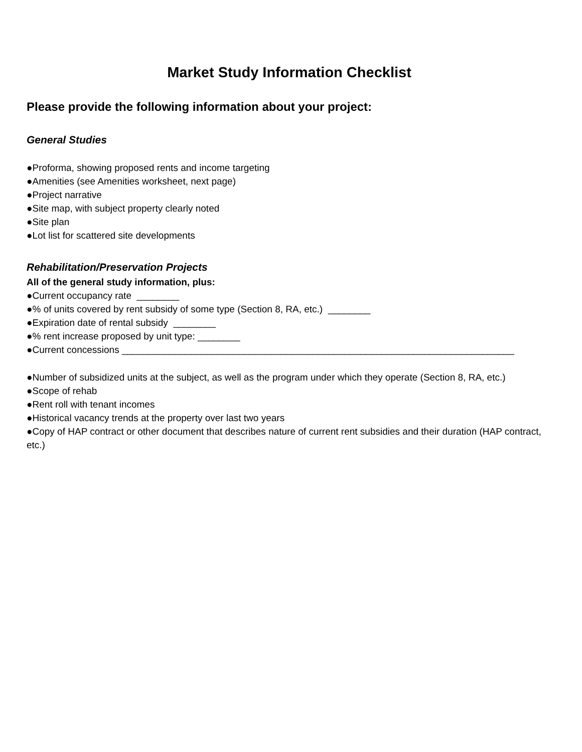Market Study Information Checklist
Please provide the following information about your project:
General Studies
●Proforma, showing proposed rents and income targeting
●Amenities (see Amenities worksheet, next page)
●Project narrative
●Site map, with subject property clearly noted
●Site plan
●Lot list for scattered site developments
Rehabilitation/Preservation Projects
All of the general study information, plus:
●Current occupancy rate ________
●% of units covered by rent subsidy of some type (Section 8, RA, etc.) ________
●Expiration date of rental subsidy ________
●% rent increase proposed by unit type: ________
●Current concessions __________________________________________________________________________
●Number of subsidized units at the subject, as well as the program under which they operate (Section 8, RA, etc.)
●Scope of rehab
●Rent roll with tenant incomes
●Historical vacancy trends at the property over last two years
●Copy of HAP contract or other document that describes nature of current rent subsidies and their duration (HAP contract, etc.)